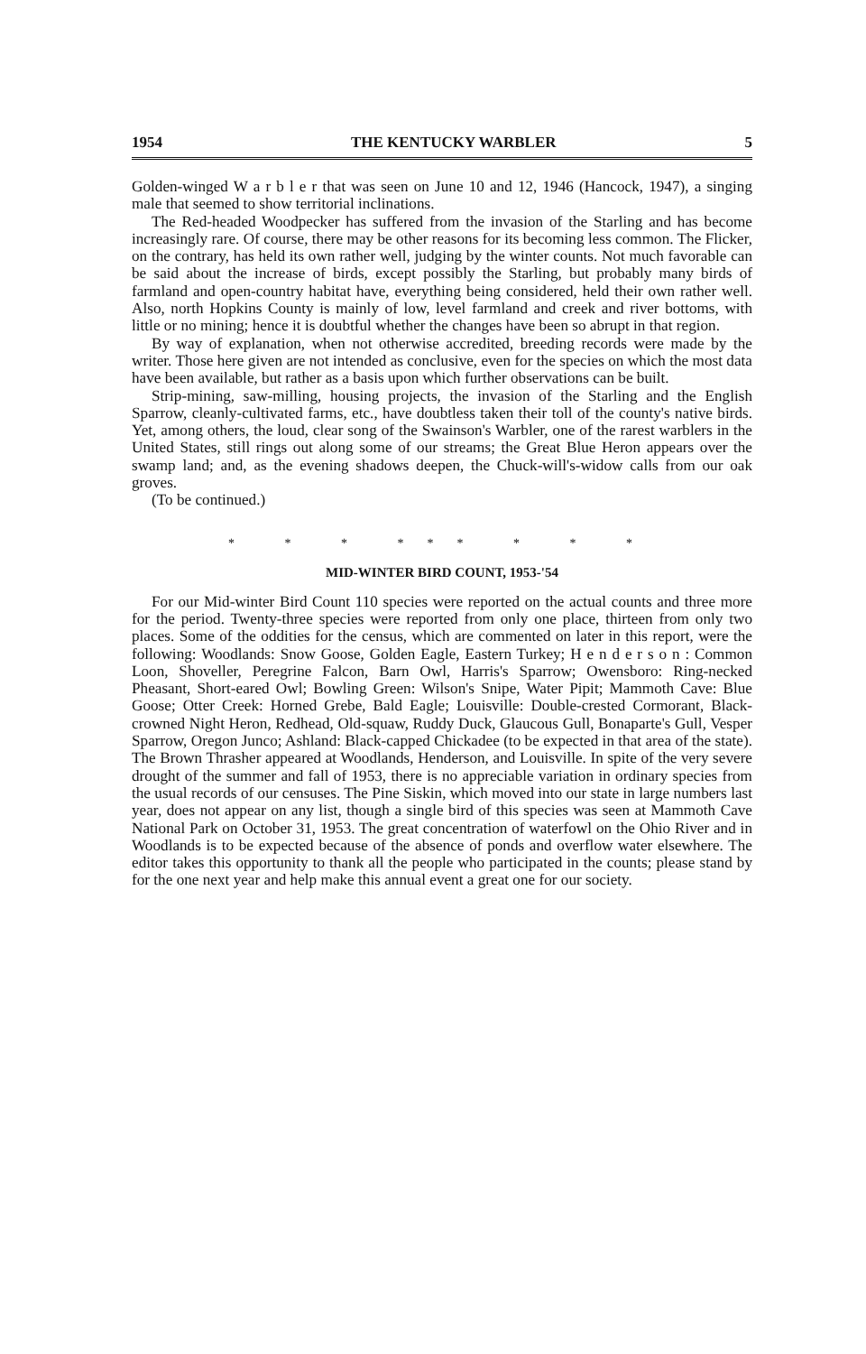1954 THE KENTUCKY WARBLER 5
Golden-winged W a r b l e r that was seen on June 10 and 12, 1946 (Hancock, 1947), a singing male that seemed to show territorial inclinations.
The Red-headed Woodpecker has suffered from the invasion of the Starling and has become increasingly rare. Of course, there may be other reasons for its becoming less common. The Flicker, on the contrary, has held its own rather well, judging by the winter counts. Not much favorable can be said about the increase of birds, except possibly the Starling, but probably many birds of farmland and open-country habitat have, everything being considered, held their own rather well. Also, north Hopkins County is mainly of low, level farmland and creek and river bottoms, with little or no mining; hence it is doubtful whether the changes have been so abrupt in that region.
By way of explanation, when not otherwise accredited, breeding records were made by the writer. Those here given are not intended as conclusive, even for the species on which the most data have been available, but rather as a basis upon which further observations can be built.
Strip-mining, saw-milling, housing projects, the invasion of the Starling and the English Sparrow, cleanly-cultivated farms, etc., have doubtless taken their toll of the county's native birds. Yet, among others, the loud, clear song of the Swainson's Warbler, one of the rarest warblers in the United States, still rings out along some of our streams; the Great Blue Heron appears over the swamp land; and, as the evening shadows deepen, the Chuck-will's-widow calls from our oak groves.
(To be continued.)
* * * *** * * *
MID-WINTER BIRD COUNT, 1953-'54
For our Mid-winter Bird Count 110 species were reported on the actual counts and three more for the period. Twenty-three species were reported from only one place, thirteen from only two places. Some of the oddities for the census, which are commented on later in this report, were the following: Woodlands: Snow Goose, Golden Eagle, Eastern Turkey; H e n d e r s o n : Common Loon, Shoveller, Peregrine Falcon, Barn Owl, Harris's Sparrow; Owensboro: Ring-necked Pheasant, Short-eared Owl; Bowling Green: Wilson's Snipe, Water Pipit; Mammoth Cave: Blue Goose; Otter Creek: Horned Grebe, Bald Eagle; Louisville: Double-crested Cormorant, Black-crowned Night Heron, Redhead, Old-squaw, Ruddy Duck, Glaucous Gull, Bonaparte's Gull, Vesper Sparrow, Oregon Junco; Ashland: Black-capped Chickadee (to be expected in that area of the state). The Brown Thrasher appeared at Woodlands, Henderson, and Louisville. In spite of the very severe drought of the summer and fall of 1953, there is no appreciable variation in ordinary species from the usual records of our censuses. The Pine Siskin, which moved into our state in large numbers last year, does not appear on any list, though a single bird of this species was seen at Mammoth Cave National Park on October 31, 1953. The great concentration of waterfowl on the Ohio River and in Woodlands is to be expected because of the absence of ponds and overflow water elsewhere. The editor takes this opportunity to thank all the people who participated in the counts; please stand by for the one next year and help make this annual event a great one for our society.